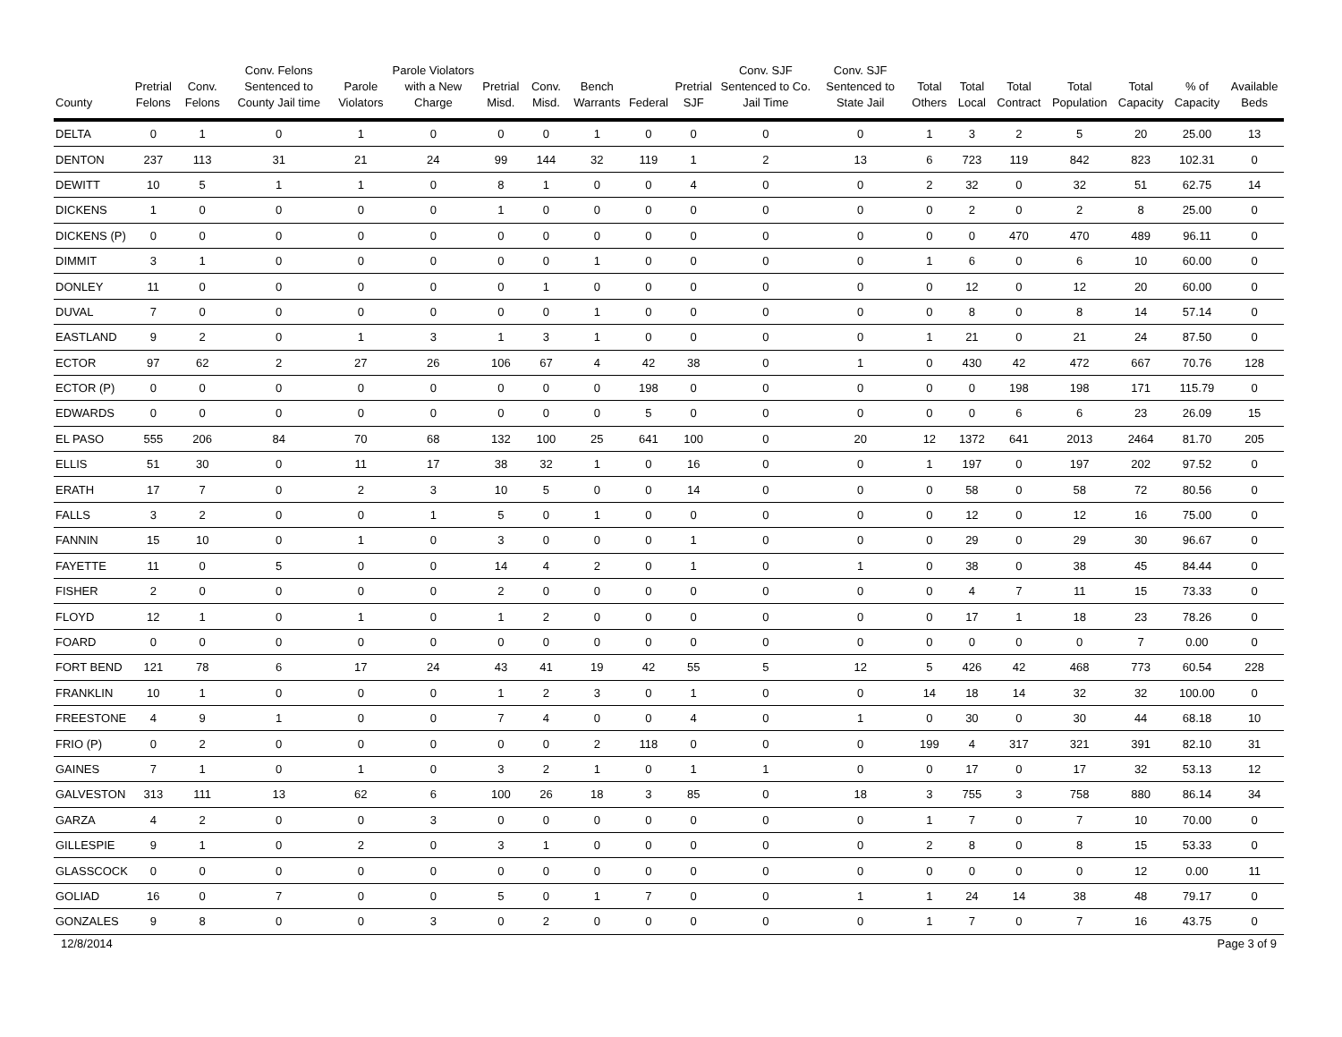| County | Pretrial Felons | Conv. Felons | Conv. Felons Sentenced to County Jail time | Parole Violators | Parole Violators with a New Charge | Pretrial Misd. | Conv. Misd. | Bench Warrants | Federal | Pretrial SJF | Conv. SJF Sentenced to Co. Jail Time | Conv. SJF Sentenced to State Jail | Total Others | Total Local | Total Contract | Total Population | Total Capacity | % of Capacity | Available Beds |
| --- | --- | --- | --- | --- | --- | --- | --- | --- | --- | --- | --- | --- | --- | --- | --- | --- | --- | --- | --- |
| DELTA | 0 | 1 | 0 | 1 | 0 | 0 | 0 | 1 | 0 | 0 | 0 | 0 | 1 | 3 | 2 | 5 | 20 | 25.00 | 13 |
| DENTON | 237 | 113 | 31 | 21 | 24 | 99 | 144 | 32 | 119 | 1 | 2 | 13 | 6 | 723 | 119 | 842 | 823 | 102.31 | 0 |
| DEWITT | 10 | 5 | 1 | 1 | 0 | 8 | 1 | 0 | 0 | 4 | 0 | 0 | 2 | 32 | 0 | 32 | 51 | 62.75 | 14 |
| DICKENS | 1 | 0 | 0 | 0 | 0 | 1 | 0 | 0 | 0 | 0 | 0 | 0 | 0 | 2 | 0 | 2 | 8 | 25.00 | 0 |
| DICKENS (P) | 0 | 0 | 0 | 0 | 0 | 0 | 0 | 0 | 0 | 0 | 0 | 0 | 0 | 0 | 470 | 470 | 489 | 96.11 | 0 |
| DIMMIT | 3 | 1 | 0 | 0 | 0 | 0 | 0 | 1 | 0 | 0 | 0 | 0 | 1 | 6 | 0 | 6 | 10 | 60.00 | 0 |
| DONLEY | 11 | 0 | 0 | 0 | 0 | 0 | 1 | 0 | 0 | 0 | 0 | 0 | 0 | 12 | 0 | 12 | 20 | 60.00 | 0 |
| DUVAL | 7 | 0 | 0 | 0 | 0 | 0 | 0 | 1 | 0 | 0 | 0 | 0 | 0 | 8 | 0 | 8 | 14 | 57.14 | 0 |
| EASTLAND | 9 | 2 | 0 | 1 | 3 | 1 | 3 | 1 | 0 | 0 | 0 | 0 | 1 | 21 | 0 | 21 | 24 | 87.50 | 0 |
| ECTOR | 97 | 62 | 2 | 27 | 26 | 106 | 67 | 4 | 42 | 38 | 0 | 1 | 0 | 430 | 42 | 472 | 667 | 70.76 | 128 |
| ECTOR (P) | 0 | 0 | 0 | 0 | 0 | 0 | 0 | 0 | 198 | 0 | 0 | 0 | 0 | 0 | 198 | 198 | 171 | 115.79 | 0 |
| EDWARDS | 0 | 0 | 0 | 0 | 0 | 0 | 0 | 0 | 5 | 0 | 0 | 0 | 0 | 0 | 6 | 6 | 23 | 26.09 | 15 |
| EL PASO | 555 | 206 | 84 | 70 | 68 | 132 | 100 | 25 | 641 | 100 | 0 | 20 | 12 | 1372 | 641 | 2013 | 2464 | 81.70 | 205 |
| ELLIS | 51 | 30 | 0 | 11 | 17 | 38 | 32 | 1 | 0 | 16 | 0 | 0 | 1 | 197 | 0 | 197 | 202 | 97.52 | 0 |
| ERATH | 17 | 7 | 0 | 2 | 3 | 10 | 5 | 0 | 0 | 14 | 0 | 0 | 0 | 58 | 0 | 58 | 72 | 80.56 | 0 |
| FALLS | 3 | 2 | 0 | 0 | 1 | 5 | 0 | 1 | 0 | 0 | 0 | 0 | 0 | 12 | 0 | 12 | 16 | 75.00 | 0 |
| FANNIN | 15 | 10 | 0 | 1 | 0 | 3 | 0 | 0 | 0 | 1 | 0 | 0 | 0 | 29 | 0 | 29 | 30 | 96.67 | 0 |
| FAYETTE | 11 | 0 | 5 | 0 | 0 | 14 | 4 | 2 | 0 | 1 | 0 | 1 | 0 | 38 | 0 | 38 | 45 | 84.44 | 0 |
| FISHER | 2 | 0 | 0 | 0 | 0 | 2 | 0 | 0 | 0 | 0 | 0 | 0 | 0 | 4 | 7 | 11 | 15 | 73.33 | 0 |
| FLOYD | 12 | 1 | 0 | 1 | 0 | 1 | 2 | 0 | 0 | 0 | 0 | 0 | 0 | 17 | 1 | 18 | 23 | 78.26 | 0 |
| FOARD | 0 | 0 | 0 | 0 | 0 | 0 | 0 | 0 | 0 | 0 | 0 | 0 | 0 | 0 | 0 | 0 | 7 | 0.00 | 0 |
| FORT BEND | 121 | 78 | 6 | 17 | 24 | 43 | 41 | 19 | 42 | 55 | 5 | 12 | 5 | 426 | 42 | 468 | 773 | 60.54 | 228 |
| FRANKLIN | 10 | 1 | 0 | 0 | 0 | 1 | 2 | 3 | 0 | 1 | 0 | 0 | 14 | 18 | 14 | 32 | 32 | 100.00 | 0 |
| FREESTONE | 4 | 9 | 1 | 0 | 0 | 7 | 4 | 0 | 0 | 4 | 0 | 1 | 0 | 30 | 0 | 30 | 44 | 68.18 | 10 |
| FRIO (P) | 0 | 2 | 0 | 0 | 0 | 0 | 0 | 2 | 118 | 0 | 0 | 0 | 199 | 4 | 317 | 321 | 391 | 82.10 | 31 |
| GAINES | 7 | 1 | 0 | 1 | 0 | 3 | 2 | 1 | 0 | 1 | 1 | 0 | 0 | 17 | 0 | 17 | 32 | 53.13 | 12 |
| GALVESTON | 313 | 111 | 13 | 62 | 6 | 100 | 26 | 18 | 3 | 85 | 0 | 18 | 3 | 755 | 3 | 758 | 880 | 86.14 | 34 |
| GARZA | 4 | 2 | 0 | 0 | 3 | 0 | 0 | 0 | 0 | 0 | 0 | 0 | 1 | 7 | 0 | 7 | 10 | 70.00 | 0 |
| GILLESPIE | 9 | 1 | 0 | 2 | 0 | 3 | 1 | 0 | 0 | 0 | 0 | 0 | 2 | 8 | 0 | 8 | 15 | 53.33 | 0 |
| GLASSCOCK | 0 | 0 | 0 | 0 | 0 | 0 | 0 | 0 | 0 | 0 | 0 | 0 | 0 | 0 | 0 | 0 | 12 | 0.00 | 11 |
| GOLIAD | 16 | 0 | 7 | 0 | 0 | 5 | 0 | 1 | 7 | 0 | 0 | 1 | 1 | 24 | 14 | 38 | 48 | 79.17 | 0 |
| GONZALES | 9 | 8 | 0 | 0 | 3 | 0 | 2 | 0 | 0 | 0 | 0 | 0 | 1 | 7 | 0 | 7 | 16 | 43.75 | 0 |
12/8/2014 Page 3 of 9